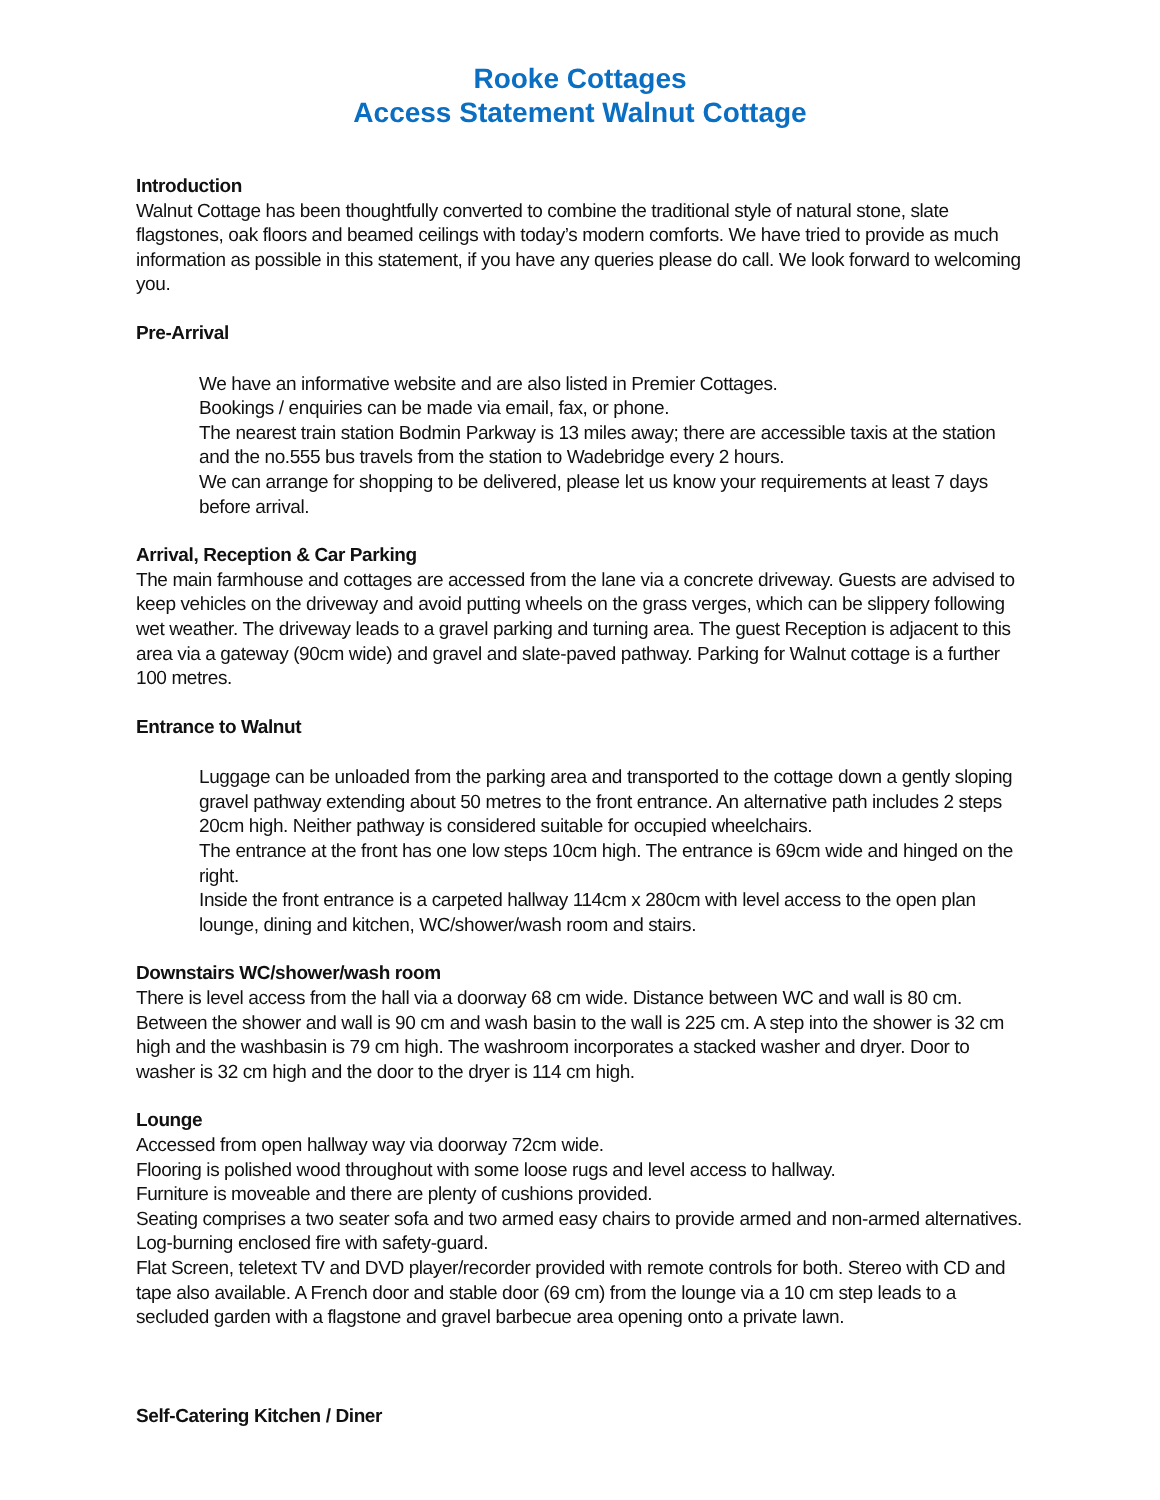Rooke Cottages
Access Statement Walnut Cottage
Introduction
Walnut Cottage has been thoughtfully converted to combine the traditional style of natural stone, slate flagstones, oak floors and beamed ceilings with today’s modern comforts. We have tried to provide as much information as possible in this statement, if you have any queries please do call. We look forward to welcoming you.
Pre-Arrival
We have an informative website and are also listed in Premier Cottages.
Bookings / enquiries can be made via email, fax, or phone.
The nearest train station Bodmin Parkway is 13 miles away; there are accessible taxis at the station and the no.555 bus travels from the station to Wadebridge every 2 hours.
We can arrange for shopping to be delivered, please let us know your requirements at least 7 days before arrival.
Arrival, Reception & Car Parking
The main farmhouse and cottages are accessed from the lane via a concrete driveway. Guests are advised to keep vehicles on the driveway and avoid putting wheels on the grass verges, which can be slippery following wet weather. The driveway leads to a gravel parking and turning area. The guest Reception is adjacent to this area via a gateway (90cm wide) and gravel and slate-paved pathway. Parking for Walnut cottage is a further 100 metres.
Entrance to Walnut
Luggage can be unloaded from the parking area and transported to the cottage down a gently sloping gravel pathway extending about 50 metres to the front entrance. An alternative path includes 2 steps 20cm high. Neither pathway is considered suitable for occupied wheelchairs.
The entrance at the front has one low steps 10cm high. The entrance is 69cm wide and hinged on the right.
Inside the front entrance is a carpeted hallway 114cm x 280cm with level access to the open plan lounge, dining and kitchen, WC/shower/wash room and stairs.
Downstairs WC/shower/wash room
There is level access from the hall via a doorway 68 cm wide. Distance between WC and wall is 80 cm. Between the shower and wall is 90 cm and wash basin to the wall is 225 cm. A step into the shower is 32 cm high and the washbasin is 79 cm high. The washroom incorporates a stacked washer and dryer. Door to washer is 32 cm high and the door to the dryer is 114 cm high.
Lounge
Accessed from open hallway way via doorway 72cm wide.
Flooring is polished wood throughout with some loose rugs and level access to hallway.
Furniture is moveable and there are plenty of cushions provided.
Seating comprises a two seater sofa and two armed easy chairs to provide armed and non-armed alternatives.
Log-burning enclosed fire with safety-guard.
Flat Screen, teletext TV and DVD player/recorder provided with remote controls for both. Stereo with CD and tape also available. A French door and stable door (69 cm) from the lounge via a 10 cm step leads to a secluded garden with a flagstone and gravel barbecue area opening onto a private lawn.
Self-Catering Kitchen / Diner